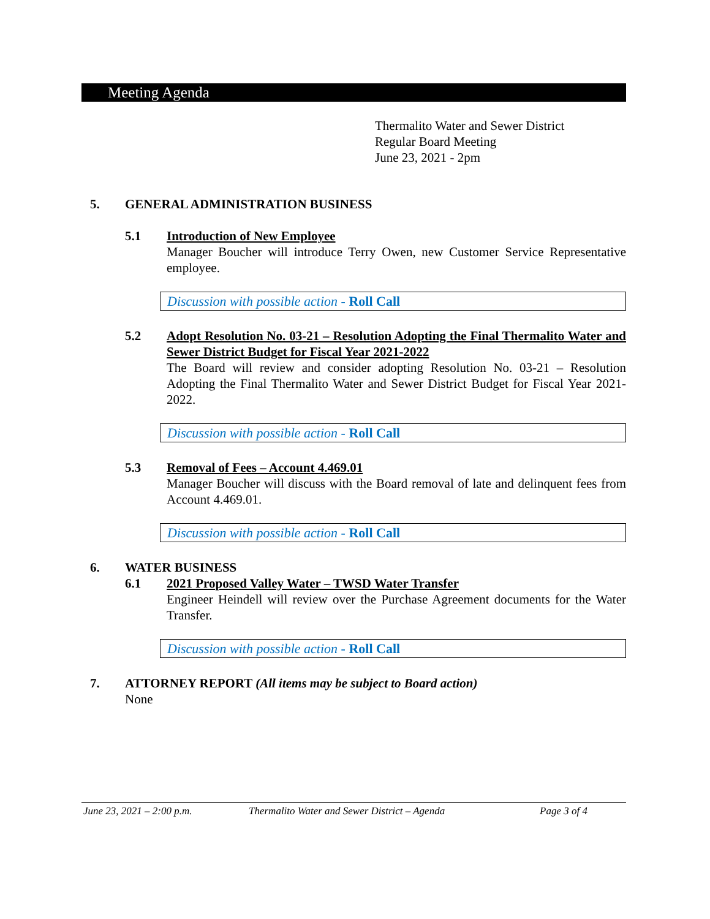Meeting Agenda
Thermalito Water and Sewer District
Regular Board Meeting
June 23, 2021 - 2pm
5. GENERAL ADMINISTRATION BUSINESS
5.1 Introduction of New Employee
Manager Boucher will introduce Terry Owen, new Customer Service Representative employee.
Discussion with possible action - Roll Call
5.2 Adopt Resolution No. 03-21 – Resolution Adopting the Final Thermalito Water and Sewer District Budget for Fiscal Year 2021-2022
The Board will review and consider adopting Resolution No. 03-21 – Resolution Adopting the Final Thermalito Water and Sewer District Budget for Fiscal Year 2021-2022.
Discussion with possible action - Roll Call
5.3 Removal of Fees – Account 4.469.01
Manager Boucher will discuss with the Board removal of late and delinquent fees from Account 4.469.01.
Discussion with possible action - Roll Call
6. WATER BUSINESS
6.1 2021 Proposed Valley Water – TWSD Water Transfer
Engineer Heindell will review over the Purchase Agreement documents for the Water Transfer.
Discussion with possible action - Roll Call
7. ATTORNEY REPORT (All items may be subject to Board action)
None
June 23, 2021 – 2:00 p.m. Thermalito Water and Sewer District – Agenda Page 3 of 4